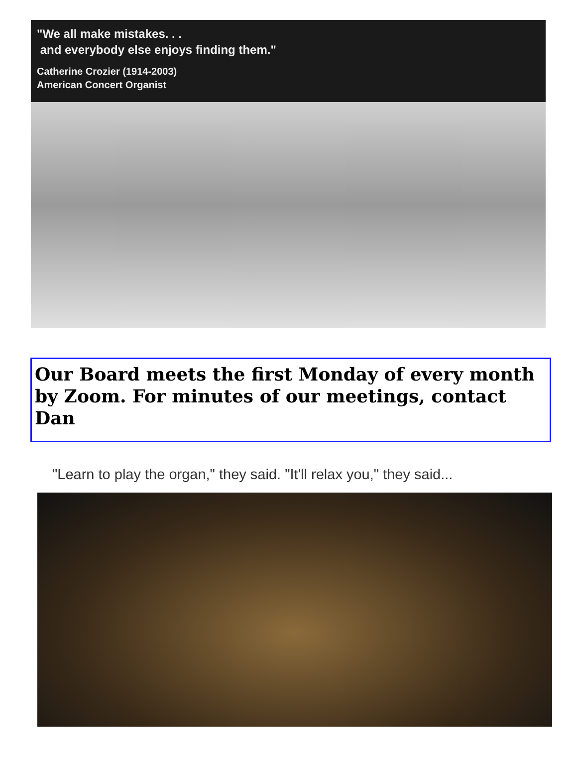"We all make mistakes. . .
and everybody else enjoys finding them."
Catherine Crozier (1914-2003)
American Concert Organist
Our Board meets the first Monday of every month by Zoom. For minutes of our meetings, contact Dan
"Learn to play the organ," they said. "It'll relax you," they said...